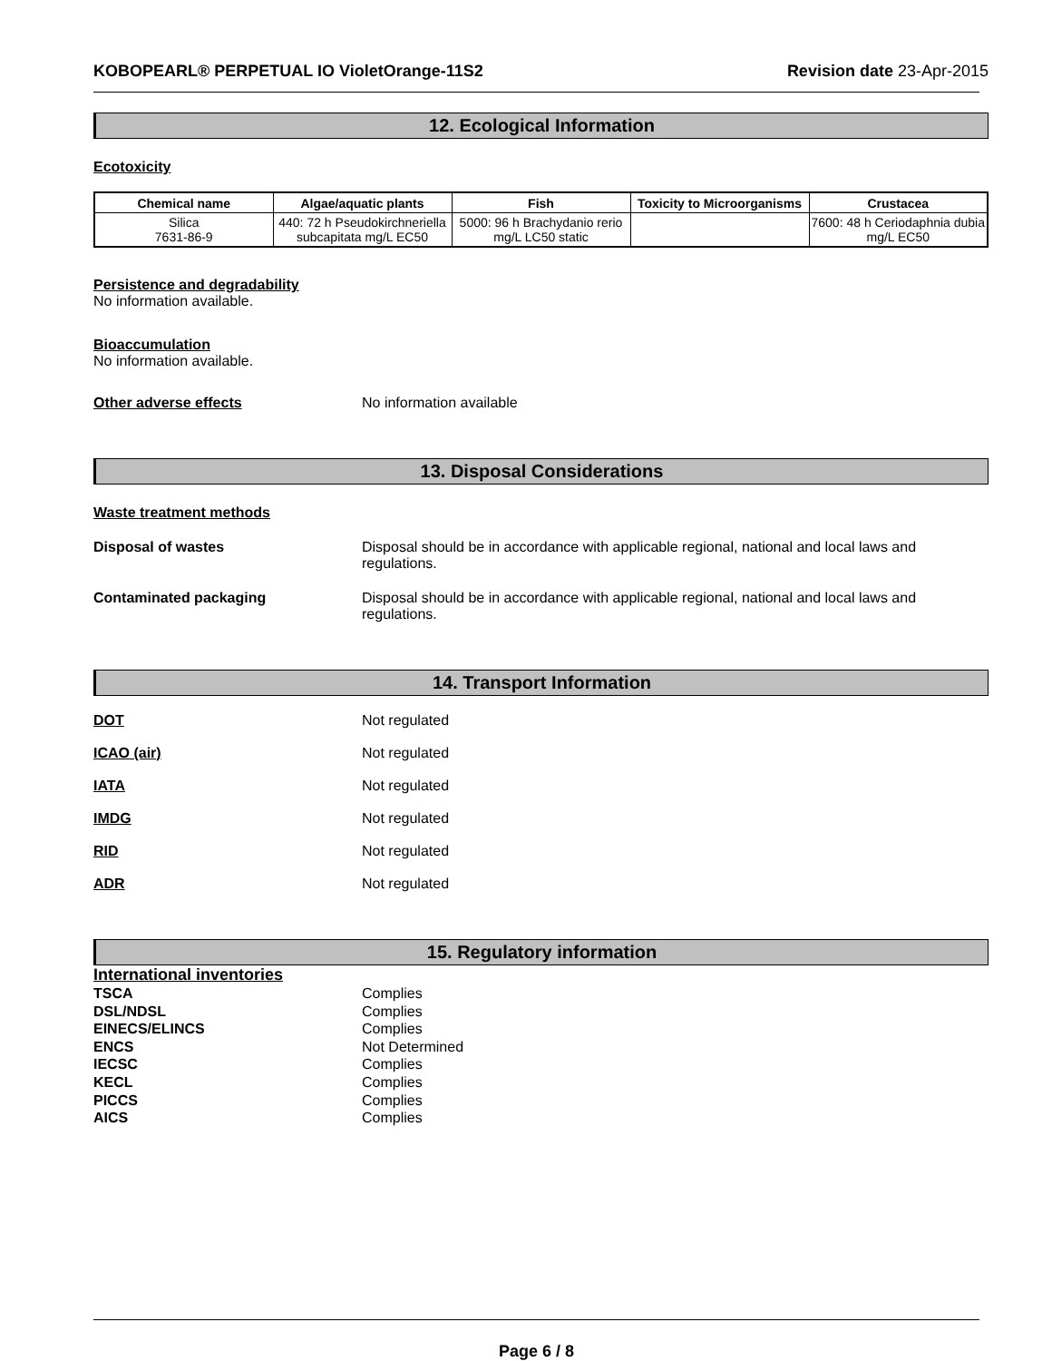KOBOPEARL® PERPETUAL IO VioletOrange-11S2 Revision date 23-Apr-2015
12. Ecological Information
Ecotoxicity
| Chemical name | Algae/aquatic plants | Fish | Toxicity to Microorganisms | Crustacea |
| --- | --- | --- | --- | --- |
| Silica 7631-86-9 | 440: 72 h Pseudokirchneriella subcapitata mg/L EC50 | 5000: 96 h Brachydanio rerio mg/L LC50 static | | 7600: 48 h Ceriodaphnia dubia mg/L EC50 |
Persistence and degradability
No information available.
Bioaccumulation
No information available.
Other adverse effects No information available
13. Disposal Considerations
Waste treatment methods
Disposal of wastes Disposal should be in accordance with applicable regional, national and local laws and regulations.
Contaminated packaging Disposal should be in accordance with applicable regional, national and local laws and regulations.
14. Transport Information
DOT Not regulated
ICAO (air) Not regulated
IATA Not regulated
IMDG Not regulated
RID Not regulated
ADR Not regulated
15. Regulatory information
International inventories
TSCA Complies
DSL/NDSL Complies
EINECS/ELINCS Complies
ENCS Not Determined
IECSC Complies
KECL Complies
PICCS Complies
AICS Complies
Page 6 / 8